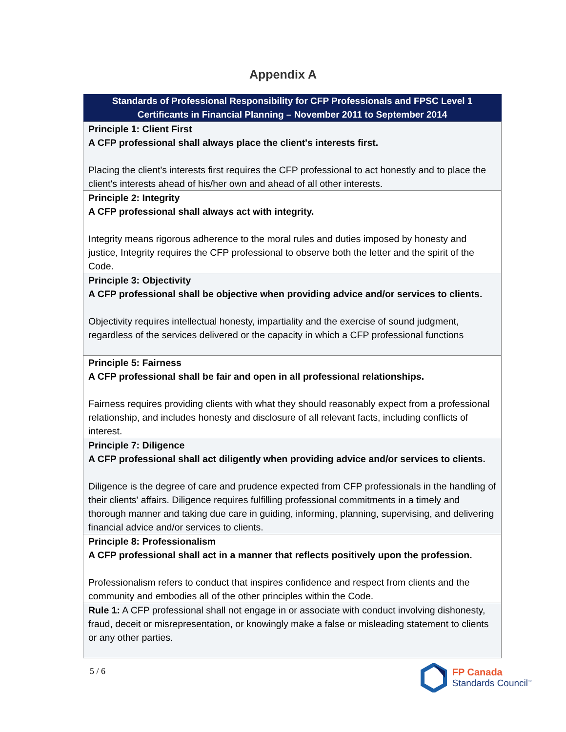Appendix A
| Standards of Professional Responsibility for CFP Professionals and FPSC Level 1 Certificants in Financial Planning – November 2011 to September 2014 |
| --- |
| Principle 1: Client First A CFP professional shall always place the client's interests first. Placing the client's interests first requires the CFP professional to act honestly and to place the client's interests ahead of his/her own and ahead of all other interests. |
| Principle 2: Integrity A CFP professional shall always act with integrity. Integrity means rigorous adherence to the moral rules and duties imposed by honesty and justice, Integrity requires the CFP professional to observe both the letter and the spirit of the Code. |
| Principle 3: Objectivity A CFP professional shall be objective when providing advice and/or services to clients. Objectivity requires intellectual honesty, impartiality and the exercise of sound judgment, regardless of the services delivered or the capacity in which a CFP professional functions |
| Principle 5: Fairness A CFP professional shall be fair and open in all professional relationships. Fairness requires providing clients with what they should reasonably expect from a professional relationship, and includes honesty and disclosure of all relevant facts, including conflicts of interest. |
| Principle 7: Diligence A CFP professional shall act diligently when providing advice and/or services to clients. Diligence is the degree of care and prudence expected from CFP professionals in the handling of their clients' affairs. Diligence requires fulfilling professional commitments in a timely and thorough manner and taking due care in guiding, informing, planning, supervising, and delivering financial advice and/or services to clients. |
| Principle 8: Professionalism A CFP professional shall act in a manner that reflects positively upon the profession. Professionalism refers to conduct that inspires confidence and respect from clients and the community and embodies all of the other principles within the Code. |
| Rule 1: A CFP professional shall not engage in or associate with conduct involving dishonesty, fraud, deceit or misrepresentation, or knowingly make a false or misleading statement to clients or any other parties. |
5 / 6
FP Canada
Standards Council<sup>™</sup>